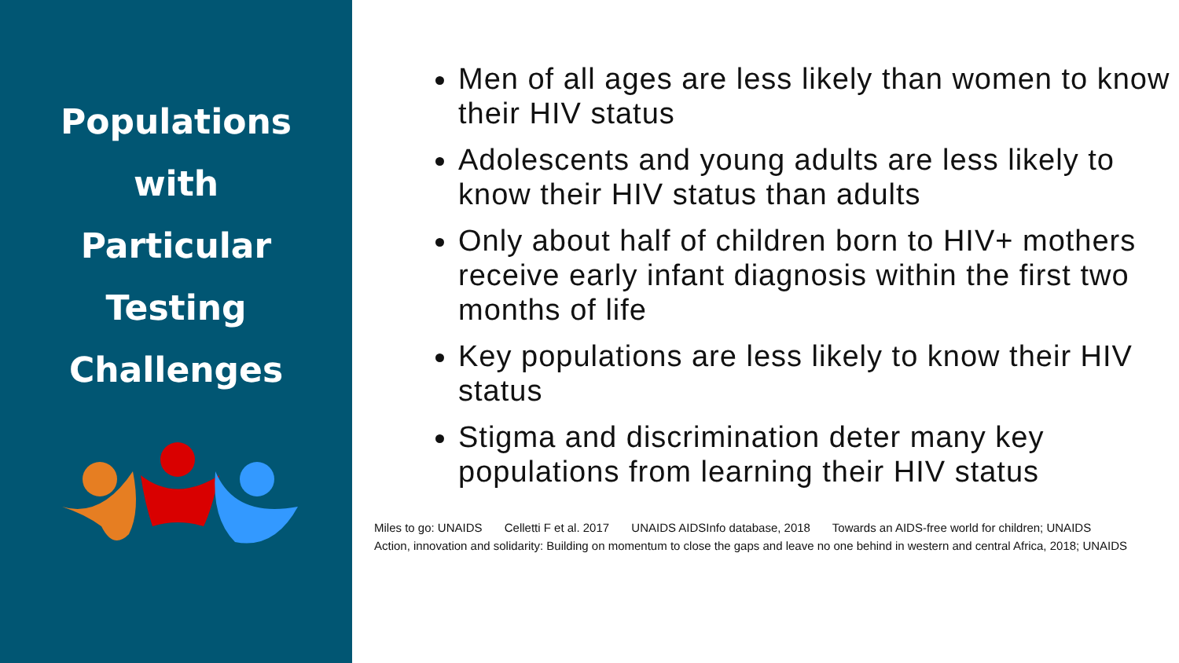Populations
with
Particular
Testing
Challenges
Men of all ages are less likely than women to know their HIV status
Adolescents and young adults are less likely to know their HIV status than adults
Only about half of children born to HIV+ mothers receive early infant diagnosis within the first two months of life
Key populations are less likely to know their HIV status
Stigma and discrimination deter many key populations from learning their HIV status
Miles to go: UNAIDS Celletti F et al. 2017 UNAIDS AIDSInfo database, 2018 Towards an AIDS-free world for children; UNAIDS
Action, innovation and solidarity: Building on momentum to close the gaps and leave no one behind in western and central Africa, 2018; UNAIDS